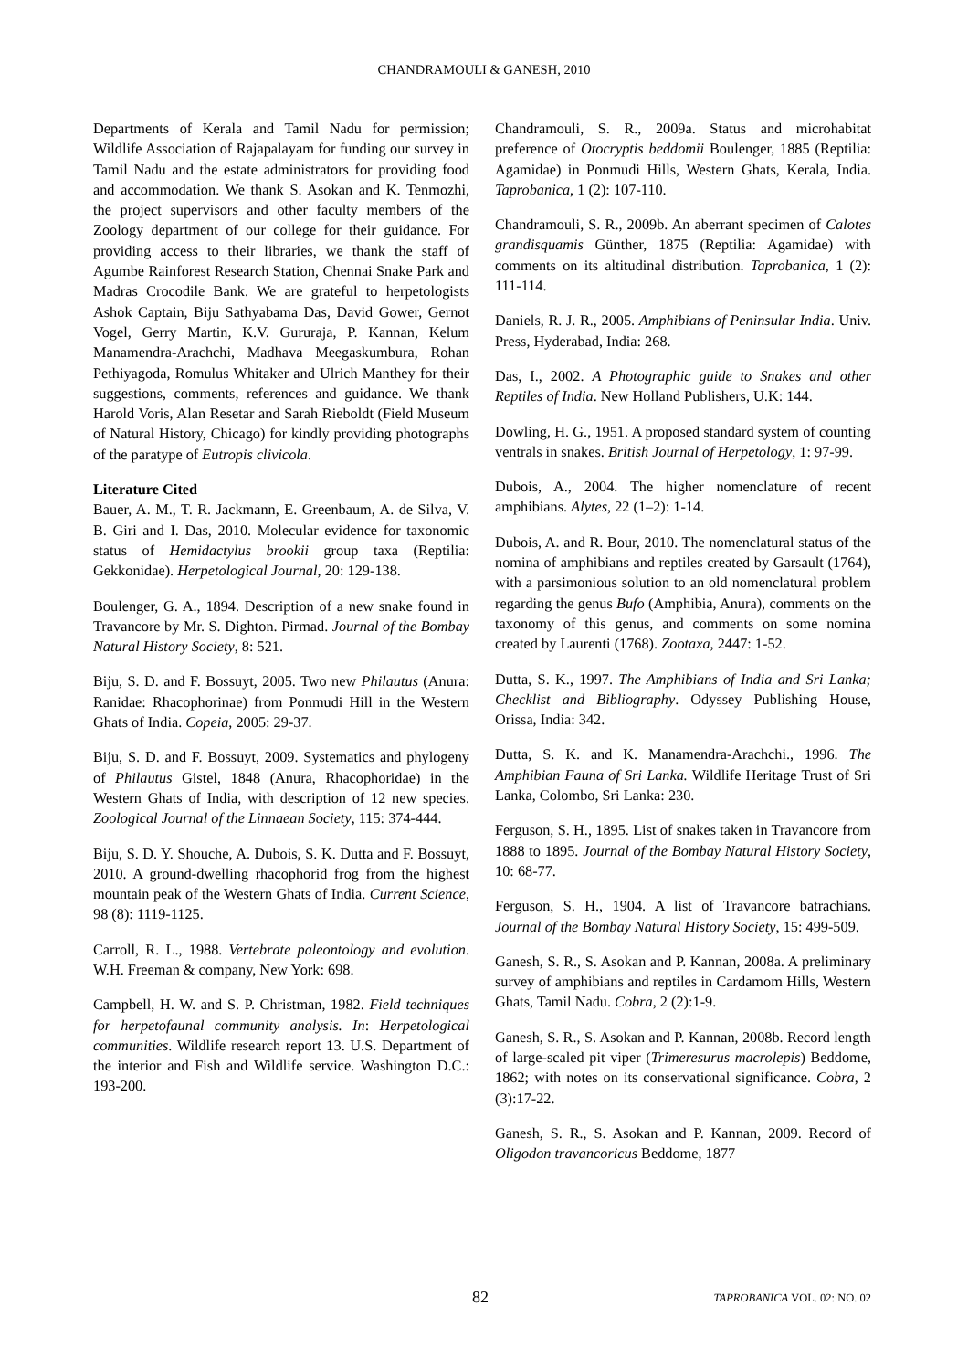CHANDRAMOULI & GANESH, 2010
Departments of Kerala and Tamil Nadu for permission; Wildlife Association of Rajapalayam for funding our survey in Tamil Nadu and the estate administrators for providing food and accommodation. We thank S. Asokan and K. Tenmozhi, the project supervisors and other faculty members of the Zoology department of our college for their guidance. For providing access to their libraries, we thank the staff of Agumbe Rainforest Research Station, Chennai Snake Park and Madras Crocodile Bank. We are grateful to herpetologists Ashok Captain, Biju Sathyabama Das, David Gower, Gernot Vogel, Gerry Martin, K.V. Gururaja, P. Kannan, Kelum Manamendra-Arachchi, Madhava Meegaskumbura, Rohan Pethiyagoda, Romulus Whitaker and Ulrich Manthey for their suggestions, comments, references and guidance. We thank Harold Voris, Alan Resetar and Sarah Rieboldt (Field Museum of Natural History, Chicago) for kindly providing photographs of the paratype of Eutropis clivicola.
Literature Cited
Bauer, A. M., T. R. Jackmann, E. Greenbaum, A. de Silva, V. B. Giri and I. Das, 2010. Molecular evidence for taxonomic status of Hemidactylus brookii group taxa (Reptilia: Gekkonidae). Herpetological Journal, 20: 129-138.
Boulenger, G. A., 1894. Description of a new snake found in Travancore by Mr. S. Dighton. Pirmad. Journal of the Bombay Natural History Society, 8: 521.
Biju, S. D. and F. Bossuyt, 2005. Two new Philautus (Anura: Ranidae: Rhacophorinae) from Ponmudi Hill in the Western Ghats of India. Copeia, 2005: 29-37.
Biju, S. D. and F. Bossuyt, 2009. Systematics and phylogeny of Philautus Gistel, 1848 (Anura, Rhacophoridae) in the Western Ghats of India, with description of 12 new species. Zoological Journal of the Linnaean Society, 115: 374-444.
Biju, S. D. Y. Shouche, A. Dubois, S. K. Dutta and F. Bossuyt, 2010. A ground-dwelling rhacophorid frog from the highest mountain peak of the Western Ghats of India. Current Science, 98 (8): 1119-1125.
Carroll, R. L., 1988. Vertebrate paleontology and evolution. W.H. Freeman & company, New York: 698.
Campbell, H. W. and S. P. Christman, 1982. Field techniques for herpetofaunal community analysis. In: Herpetological communities. Wildlife research report 13. U.S. Department of the interior and Fish and Wildlife service. Washington D.C.: 193-200.
Chandramouli, S. R., 2009a. Status and microhabitat preference of Otocryptis beddomii Boulenger, 1885 (Reptilia: Agamidae) in Ponmudi Hills, Western Ghats, Kerala, India. Taprobanica, 1 (2): 107-110.
Chandramouli, S. R., 2009b. An aberrant specimen of Calotes grandisquamis Günther, 1875 (Reptilia: Agamidae) with comments on its altitudinal distribution. Taprobanica, 1 (2): 111-114.
Daniels, R. J. R., 2005. Amphibians of Peninsular India. Univ. Press, Hyderabad, India: 268.
Das, I., 2002. A Photographic guide to Snakes and other Reptiles of India. New Holland Publishers, U.K: 144.
Dowling, H. G., 1951. A proposed standard system of counting ventrals in snakes. British Journal of Herpetology, 1: 97-99.
Dubois, A., 2004. The higher nomenclature of recent amphibians. Alytes, 22 (1–2): 1-14.
Dubois, A. and R. Bour, 2010. The nomenclatural status of the nomina of amphibians and reptiles created by Garsault (1764), with a parsimonious solution to an old nomenclatural problem regarding the genus Bufo (Amphibia, Anura), comments on the taxonomy of this genus, and comments on some nomina created by Laurenti (1768). Zootaxa, 2447: 1-52.
Dutta, S. K., 1997. The Amphibians of India and Sri Lanka; Checklist and Bibliography. Odyssey Publishing House, Orissa, India: 342.
Dutta, S. K. and K. Manamendra-Arachchi., 1996. The Amphibian Fauna of Sri Lanka. Wildlife Heritage Trust of Sri Lanka, Colombo, Sri Lanka: 230.
Ferguson, S. H., 1895. List of snakes taken in Travancore from 1888 to 1895. Journal of the Bombay Natural History Society, 10: 68-77.
Ferguson, S. H., 1904. A list of Travancore batrachians. Journal of the Bombay Natural History Society, 15: 499-509.
Ganesh, S. R., S. Asokan and P. Kannan, 2008a. A preliminary survey of amphibians and reptiles in Cardamom Hills, Western Ghats, Tamil Nadu. Cobra, 2 (2):1-9.
Ganesh, S. R., S. Asokan and P. Kannan, 2008b. Record length of large-scaled pit viper (Trimeresurus macrolepis) Beddome, 1862; with notes on its conservational significance. Cobra, 2 (3):17-22.
Ganesh, S. R., S. Asokan and P. Kannan, 2009. Record of Oligodon travancoricus Beddome, 1877
82 TAPROBANICA VOL. 02: NO. 02